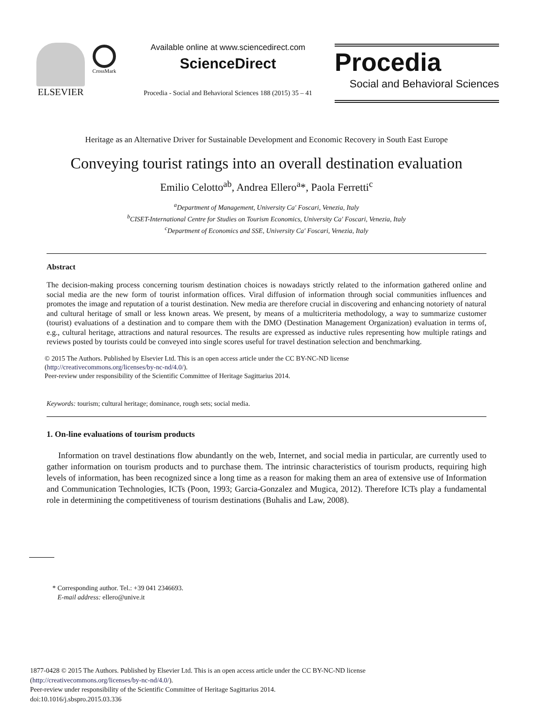ELSEVIER
CrossMark
Available online at www.sciencedirect.com
ScienceDirect
Procedia - Social and Behavioral Sciences 188 (2015) 35 – 41
Procedia
Social and Behavioral Sciences
Heritage as an Alternative Driver for Sustainable Development and Economic Recovery in South East Europe
Conveying tourist ratings into an overall destination evaluation
Emilio Celotto<sup>ab</sup>, Andrea Ellero<sup>a</sup>*, Paola Ferretti<sup>c</sup>
<sup>a</sup> Department of Management, University Ca' Foscari, Venezia, Italy
<sup>b</sup> CISET-International Centre for Studies on Tourism Economics, University Ca' Foscari, Venezia, Italy
<sup>c</sup> Department of Economics and SSE, University Ca' Foscari, Venezia, Italy
Abstract
The decision-making process concerning tourism destination choices is nowadays strictly related to the information gathered online and social media are the new form of tourist information offices. Viral diffusion of information through social communities influences and promotes the image and reputation of a tourist destination. New media are therefore crucial in discovering and enhancing notoriety of natural and cultural heritage of small or less known areas. We present, by means of a multicriteria methodology, a way to summarize customer (tourist) evaluations of a destination and to compare them with the DMO (Destination Management Organization) evaluation in terms of, e.g., cultural heritage, attractions and natural resources. The results are expressed as inductive rules representing how multiple ratings and reviews posted by tourists could be conveyed into single scores useful for travel destination selection and benchmarking.
© 2015 The Authors. Published by Elsevier Ltd. This is an open access article under the CC BY-NC-ND license
(http://creativecommons.org/licenses/by-nc-nd/4.0/).
Peer-review under responsibility of the Scientific Committee of Heritage Sagittarius 2014.
Keywords: tourism; cultural heritage; dominance, rough sets; social media.
1. On-line evaluations of tourism products
Information on travel destinations flow abundantly on the web, Internet, and social media in particular, are currently used to gather information on tourism products and to purchase them. The intrinsic characteristics of tourism products, requiring high levels of information, has been recognized since a long time as a reason for making them an area of extensive use of Information and Communication Technologies, ICTs (Poon, 1993; Garcia-Gonzalez and Mugica, 2012). Therefore ICTs play a fundamental role in determining the competitiveness of tourism destinations (Buhalis and Law, 2008).
* Corresponding author. Tel.: +39 041 2346693.
E-mail address: ellero@unive.it
1877-0428 © 2015 The Authors. Published by Elsevier Ltd. This is an open access article under the CC BY-NC-ND license
(http://creativecommons.org/licenses/by-nc-nd/4.0/).
Peer-review under responsibility of the Scientific Committee of Heritage Sagittarius 2014.
doi:10.1016/j.sbspro.2015.03.336